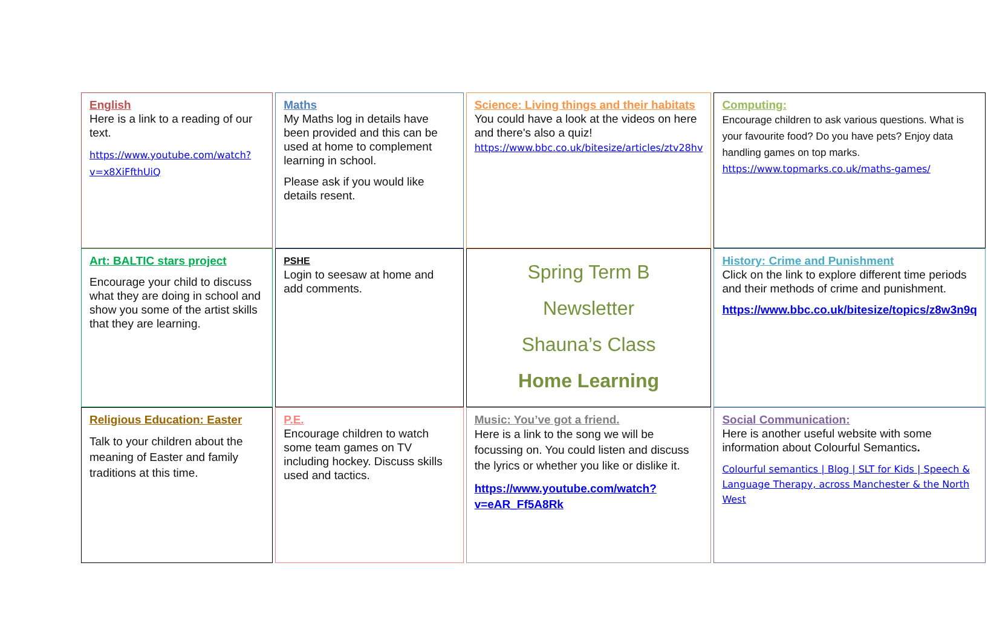| English Here is a link to a reading of our text. https://www.youtube.com/watch?v=x8XiFfthUiQ | Maths My Maths log in details have been provided and this can be used at home to complement learning in school. Please ask if you would like details resent. | Science: Living things and their habitats You could have a look at the videos on here and there's also a quiz! https://www.bbc.co.uk/bitesize/articles/ztv28hv | Computing: Encourage children to ask various questions. What is your favourite food? Do you have pets? Enjoy data handling games on top marks. https://www.topmarks.co.uk/maths-games/ |
| Art: BALTIC stars project Encourage your child to discuss what they are doing in school and show you some of the artist skills that they are learning. | PSHE Login to seesaw at home and add comments. | Spring Term B Newsletter Shauna’s Class Home Learning | History: Crime and Punishment Click on the link to explore different time periods and their methods of crime and punishment. https://www.bbc.co.uk/bitesize/topics/z8w3n9q |
| Religious Education: Easter Talk to your children about the meaning of Easter and family traditions at this time. | P.E. Encourage children to watch some team games on TV including hockey. Discuss skills used and tactics. | Music: You’ve got a friend. Here is a link to the song we will be focussing on. You could listen and discuss the lyrics or whether you like or dislike it. https://www.youtube.com/watch?v=eAR_Ff5A8Rk | Social Communication: Here is another useful website with some information about Colourful Semantics . Colourful semantics / Blog / SLT for Kids / Speech & Language Therapy, across Manchester & the North West |